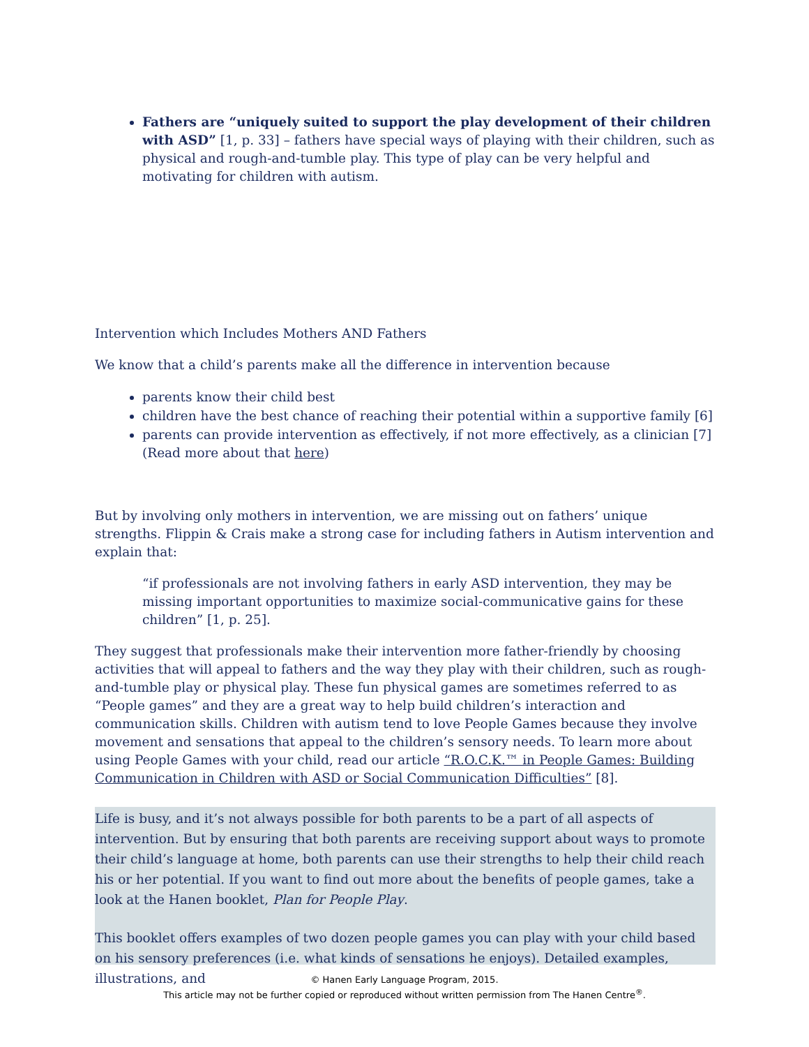Fathers are “uniquely suited to support the play development of their children with ASD” [1, p. 33] – fathers have special ways of playing with their children, such as physical and rough-and-tumble play. This type of play can be very helpful and motivating for children with autism.
Intervention which Includes Mothers AND Fathers
We know that a child’s parents make all the difference in intervention because
parents know their child best
children have the best chance of reaching their potential within a supportive family [6]
parents can provide intervention as effectively, if not more effectively, as a clinician [7](Read more about that here)
But by involving only mothers in intervention, we are missing out on fathers’ unique strengths. Flippin & Crais make a strong case for including fathers in Autism intervention and explain that:
“if professionals are not involving fathers in early ASD intervention, they may be missing important opportunities to maximize social-communicative gains for these children” [1, p. 25].
They suggest that professionals make their intervention more father-friendly by choosing activities that will appeal to fathers and the way they play with their children, such as rough-and-tumble play or physical play. These fun physical games are sometimes referred to as “People games” and they are a great way to help build children’s interaction and communication skills. Children with autism tend to love People Games because they involve movement and sensations that appeal to the children’s sensory needs. To learn more about using People Games with your child, read our article “R.O.C.K.™ in People Games: Building Communication in Children with ASD or Social Communication Difficulties” [8].
Life is busy, and it’s not always possible for both parents to be a part of all aspects of intervention. But by ensuring that both parents are receiving support about ways to promote their child’s language at home, both parents can use their strengths to help their child reach his or her potential. If you want to find out more about the benefits of people games, take a look at the Hanen booklet, Plan for People Play.
This booklet offers examples of two dozen people games you can play with your child based on his sensory preferences (i.e. what kinds of sensations he enjoys). Detailed examples, illustrations, and
© Hanen Early Language Program, 2015.
This article may not be further copied or reproduced without written permission from The Hanen Centre<sup>®</sup>.